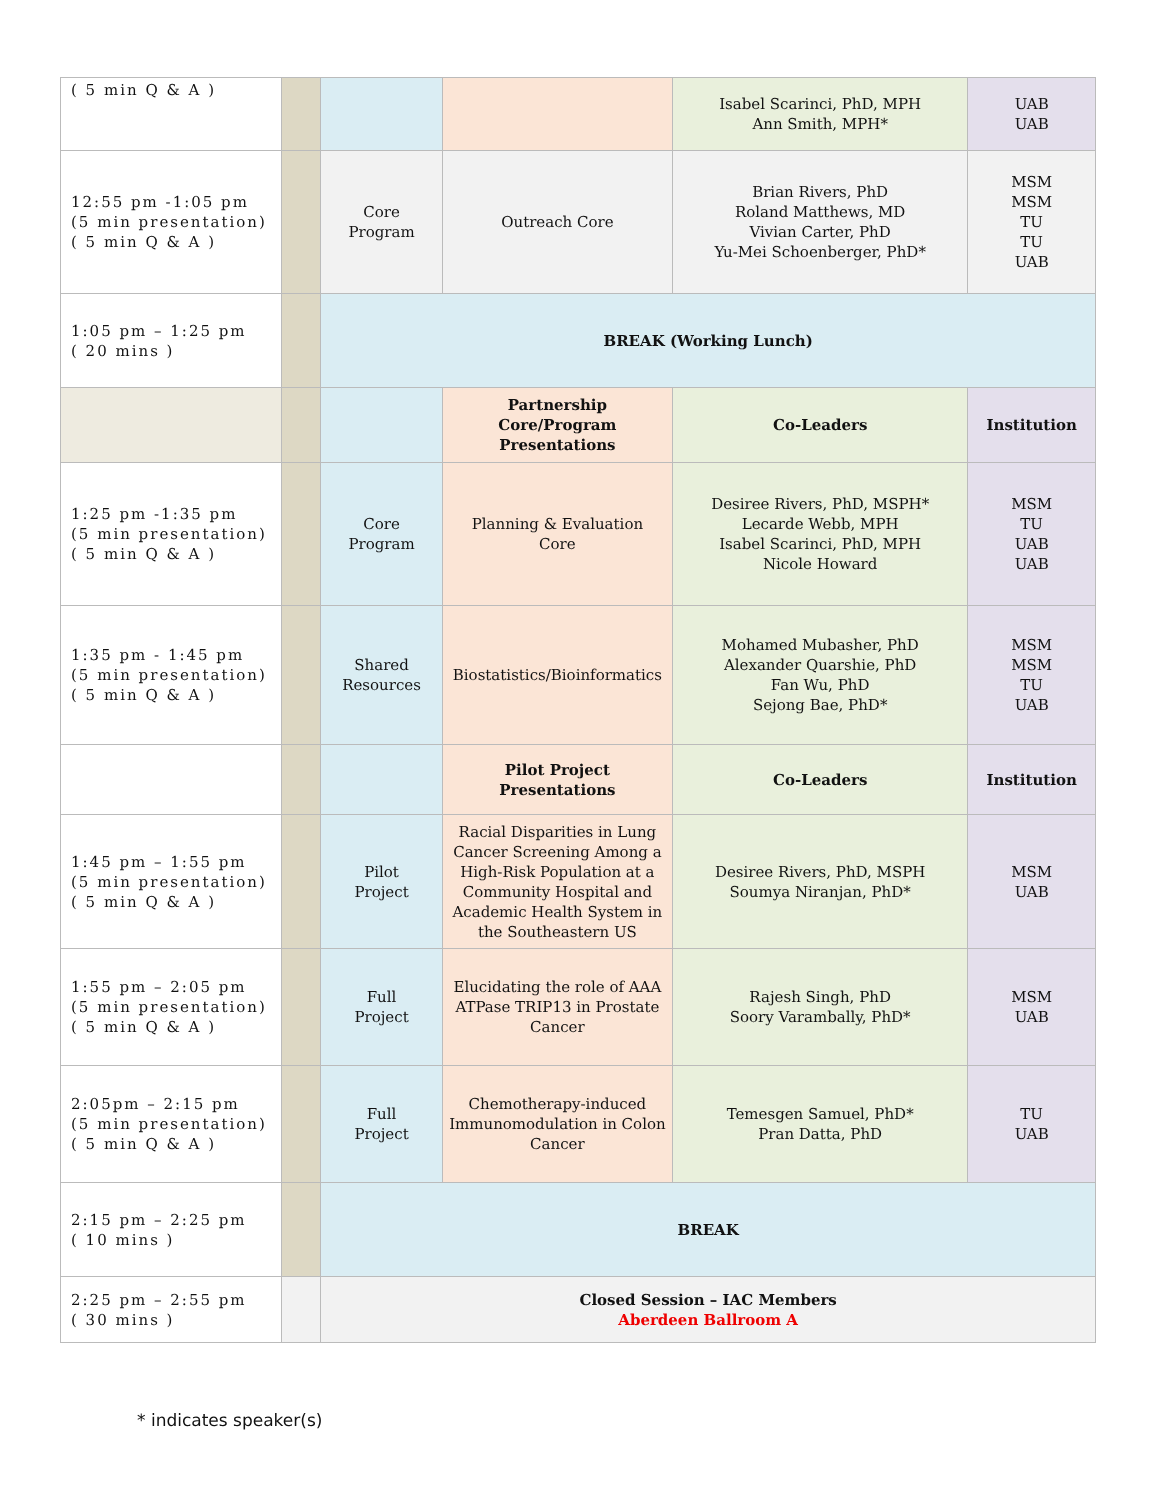| ( 5 min Q & A ) | | | | Isabel Scarinci, PhD, MPH Ann Smith, MPH* | UAB UAB |
| 12:55 pm -1:05 pm (5 min presentation) ( 5 min Q & A ) | | Core Program | Outreach Core | Brian Rivers, PhD Roland Matthews, MD Vivian Carter, PhD Yu-Mei Schoenberger, PhD* | MSM MSM TU TU UAB |
| 1:05 pm – 1:25 pm ( 20 mins ) | | BREAK (Working Lunch) | | | |
| | | | Partnership Core/Program Presentations | Co-Leaders | Institution |
| 1:25 pm -1:35 pm (5 min presentation) ( 5 min Q & A ) | | Core Program | Planning & Evaluation Core | Desiree Rivers, PhD, MSPH* Lecarde Webb, MPH Isabel Scarinci, PhD, MPH Nicole Howard | MSM TU UAB UAB |
| 1:35 pm - 1:45 pm (5 min presentation) ( 5 min Q & A ) | | Shared Resources | Biostatistics/Bioinformatics | Mohamed Mubasher, PhD Alexander Quarshie, PhD Fan Wu, PhD Sejong Bae, PhD* | MSM MSM TU UAB |
| | | | Pilot Project Presentations | Co-Leaders | Institution |
| 1:45 pm – 1:55 pm (5 min presentation) ( 5 min Q & A ) | | Pilot Project | Racial Disparities in Lung Cancer Screening Among a High-Risk Population at a Community Hospital and Academic Health System in the Southeastern US | Desiree Rivers, PhD, MSPH Soumya Niranjan, PhD* | MSM UAB |
| 1:55 pm – 2:05 pm (5 min presentation) ( 5 min Q & A ) | | Full Project | Elucidating the role of AAA ATPase TRIP13 in Prostate Cancer | Rajesh Singh, PhD Soory Varambally, PhD* | MSM UAB |
| 2:05pm – 2:15 pm (5 min presentation) ( 5 min Q & A ) | | Full Project | Chemotherapy-induced Immunomodulation in Colon Cancer | Temesgen Samuel, PhD* Pran Datta, PhD | TU UAB |
| 2:15 pm – 2:25 pm ( 10 mins ) | | BREAK | | | |
| 2:25 pm – 2:55 pm ( 30 mins ) | | Closed Session – IAC Members Aberdeen Ballroom A | | | |
* indicates speaker(s)